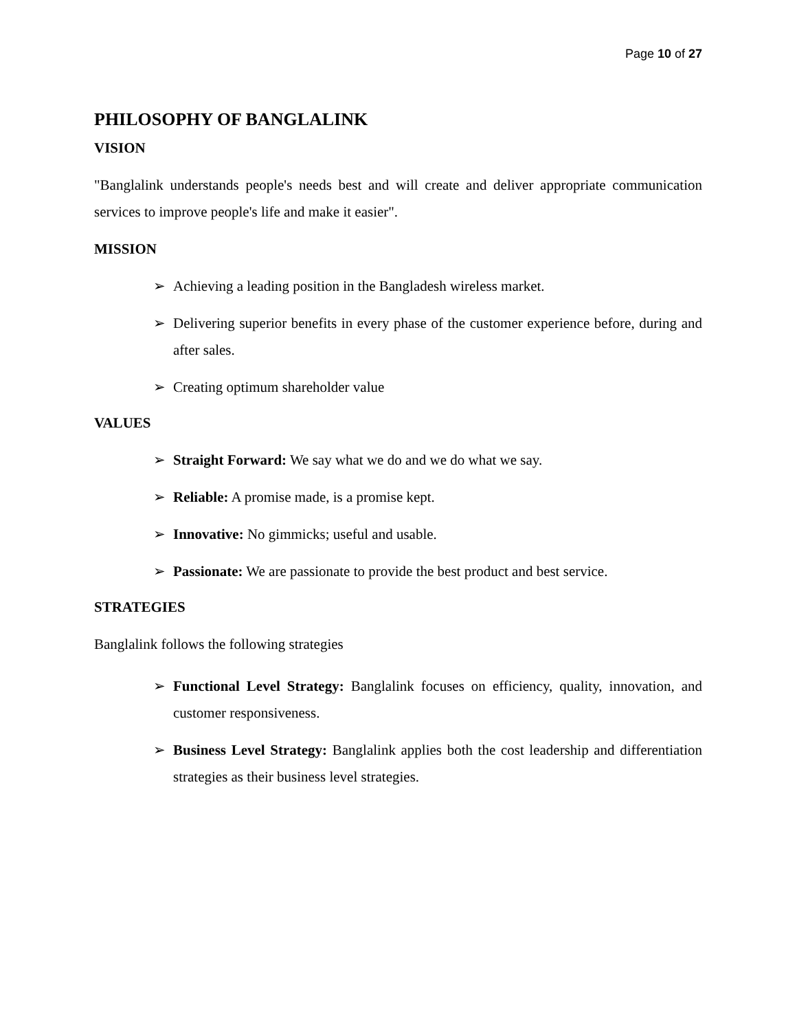Page 10 of 27
PHILOSOPHY OF BANGLALINK
VISION
"Banglalink understands people's needs best and will create and deliver appropriate communication services to improve people's life and make it easier".
MISSION
➢ Achieving a leading position in the Bangladesh wireless market.
➢ Delivering superior benefits in every phase of the customer experience before, during and after sales.
➢ Creating optimum shareholder value
VALUES
➢ Straight Forward: We say what we do and we do what we say.
➢ Reliable: A promise made, is a promise kept.
➢ Innovative: No gimmicks; useful and usable.
➢ Passionate: We are passionate to provide the best product and best service.
STRATEGIES
Banglalink follows the following strategies
➢ Functional Level Strategy: Banglalink focuses on efficiency, quality, innovation, and customer responsiveness.
➢ Business Level Strategy: Banglalink applies both the cost leadership and differentiation strategies as their business level strategies.